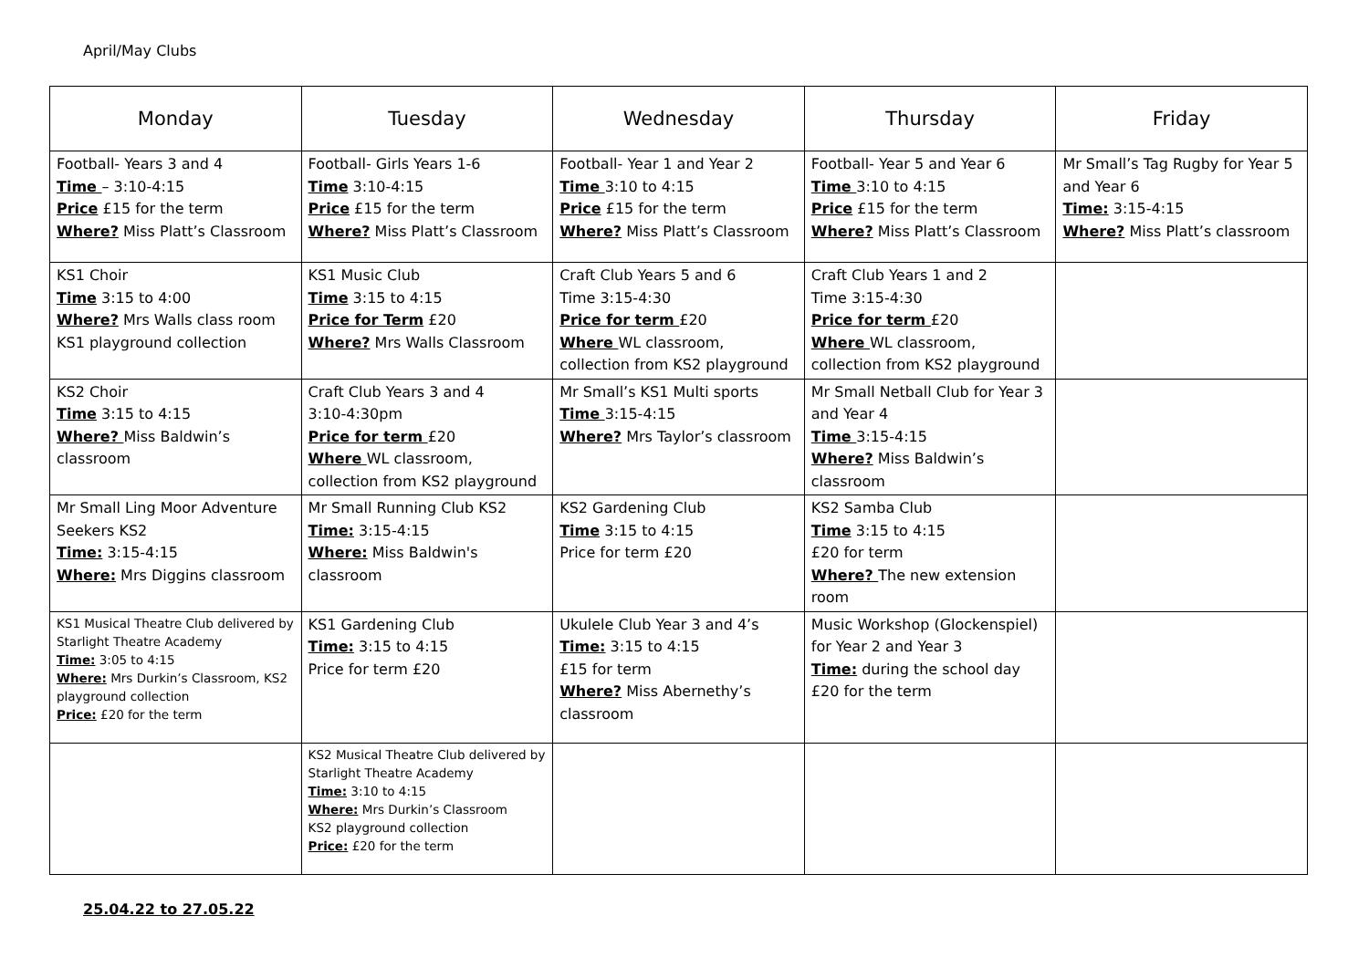April/May Clubs
| Monday | Tuesday | Wednesday | Thursday | Friday |
| --- | --- | --- | --- | --- |
| Football- Years 3 and 4 Time – 3:10-4:15 Price £15 for the term Where? Miss Platt’s Classroom | Football- Girls Years 1-6 Time 3:10-4:15 Price £15 for the term Where? Miss Platt’s Classroom | Football- Year 1 and Year 2 Time 3:10 to 4:15 Price £15 for the term Where? Miss Platt’s Classroom | Football- Year 5 and Year 6 Time 3:10 to 4:15 Price £15 for the term Where? Miss Platt’s Classroom | Mr Small’s Tag Rugby for Year 5 and Year 6 Time: 3:15-4:15 Where? Miss Platt’s classroom |
| KS1 Choir Time 3:15 to 4:00 Where? Mrs Walls class room KS1 playground collection | KS1 Music Club Time 3:15 to 4:15 Price for Term £20 Where? Mrs Walls Classroom | Craft Club Years 5 and 6 Time 3:15-4:30 Price for term £20 Where WL classroom, collection from KS2 playground | Craft Club Years 1 and 2 Time 3:15-4:30 Price for term £20 Where WL classroom, collection from KS2 playground | |
| KS2 Choir Time 3:15 to 4:15 Where? Miss Baldwin’s classroom | Craft Club Years 3 and 4 3:10-4:30pm Price for term £20 Where WL classroom, collection from KS2 playground | Mr Small’s KS1 Multi sports Time 3:15-4:15 Where? Mrs Taylor’s classroom | Mr Small Netball Club for Year 3 and Year 4 Time 3:15-4:15 Where? Miss Baldwin’s classroom | |
| Mr Small Ling Moor Adventure Seekers KS2 Time: 3:15-4:15 Where: Mrs Diggins classroom | Mr Small Running Club KS2 Time: 3:15-4:15 Where: Miss Baldwin's classroom | KS2 Gardening Club Time 3:15 to 4:15 Price for term £20 | KS2 Samba Club Time 3:15 to 4:15 £20 for term Where? The new extension room | |
| KS1 Musical Theatre Club delivered by Starlight Theatre Academy Time: 3:05 to 4:15 Where: Mrs Durkin’s Classroom, KS2 playground collection Price: £20 for the term | KS1 Gardening Club Time: 3:15 to 4:15 Price for term £20 | Ukulele Club Year 3 and 4’s Time: 3:15 to 4:15 £15 for term Where? Miss Abernethy’s classroom | Music Workshop (Glockenspiel) for Year 2 and Year 3 Time: during the school day £20 for the term | |
| | KS2 Musical Theatre Club delivered by Starlight Theatre Academy Time: 3:10 to 4:15 Where: Mrs Durkin’s Classroom KS2 playground collection Price: £20 for the term | | | |
25.04.22 to 27.05.22